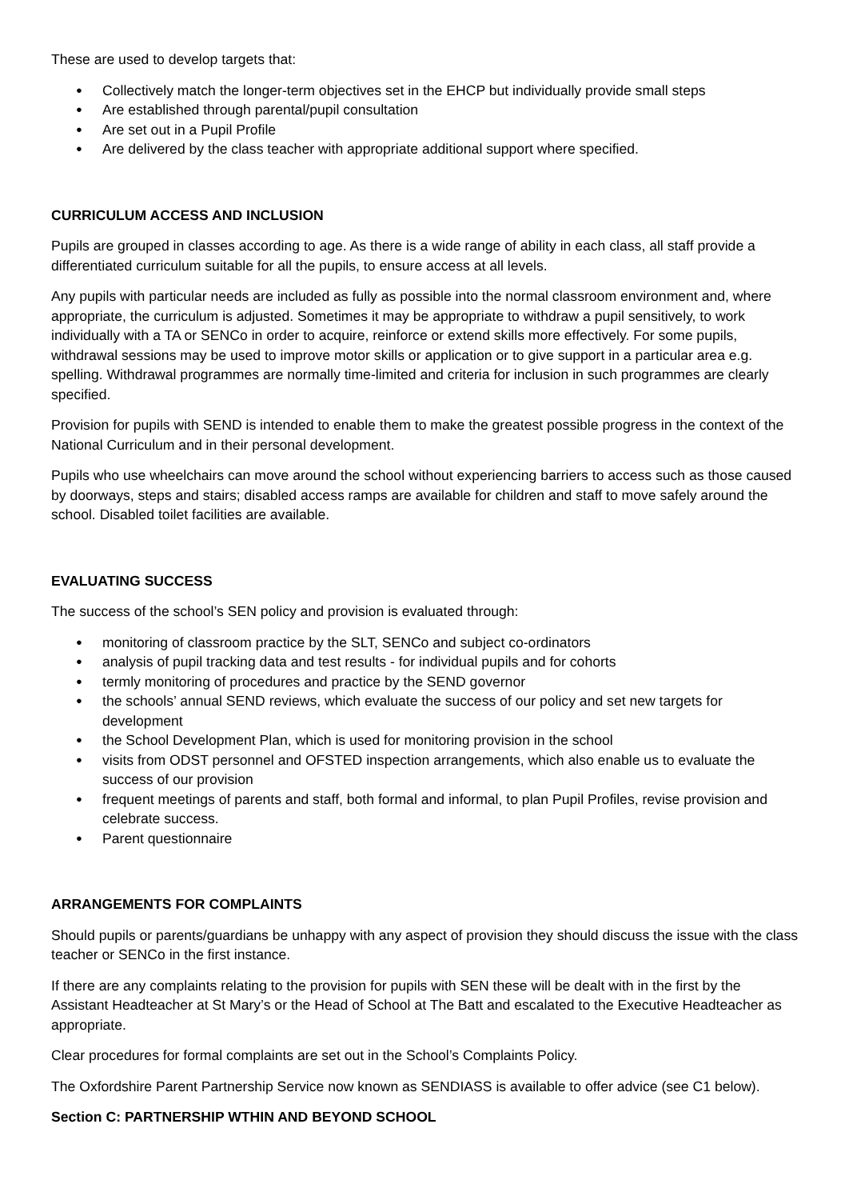These are used to develop targets that:
● Collectively match the longer-term objectives set in the EHCP but individually provide small steps
● Are established through parental/pupil consultation
● Are set out in a Pupil Profile
● Are delivered by the class teacher with appropriate additional support where specified.
CURRICULUM ACCESS AND INCLUSION
Pupils are grouped in classes according to age. As there is a wide range of ability in each class, all staff provide a differentiated curriculum suitable for all the pupils, to ensure access at all levels.
Any pupils with particular needs are included as fully as possible into the normal classroom environment and, where appropriate, the curriculum is adjusted. Sometimes it may be appropriate to withdraw a pupil sensitively, to work individually with a TA or SENCo in order to acquire, reinforce or extend skills more effectively. For some pupils, withdrawal sessions may be used to improve motor skills or application or to give support in a particular area e.g. spelling. Withdrawal programmes are normally time-limited and criteria for inclusion in such programmes are clearly specified.
Provision for pupils with SEND is intended to enable them to make the greatest possible progress in the context of the National Curriculum and in their personal development.
Pupils who use wheelchairs can move around the school without experiencing barriers to access such as those caused by doorways, steps and stairs; disabled access ramps are available for children and staff to move safely around the school. Disabled toilet facilities are available.
EVALUATING SUCCESS
The success of the school’s SEN policy and provision is evaluated through:
● monitoring of classroom practice by the SLT, SENCo and subject co-ordinators
● analysis of pupil tracking data and test results - for individual pupils and for cohorts
● termly monitoring of procedures and practice by the SEND governor
● the schools’ annual SEND reviews, which evaluate the success of our policy and set new targets for development
● the School Development Plan, which is used for monitoring provision in the school
● visits from ODST personnel and OFSTED inspection arrangements, which also enable us to evaluate the success of our provision
● frequent meetings of parents and staff, both formal and informal, to plan Pupil Profiles, revise provision and celebrate success.
● Parent questionnaire
ARRANGEMENTS FOR COMPLAINTS
Should pupils or parents/guardians be unhappy with any aspect of provision they should discuss the issue with the class teacher or SENCo in the first instance.
If there are any complaints relating to the provision for pupils with SEN these will be dealt with in the first by the Assistant Headteacher at St Mary’s or the Head of School at The Batt and escalated to the Executive Headteacher as appropriate.
Clear procedures for formal complaints are set out in the School’s Complaints Policy.
The Oxfordshire Parent Partnership Service now known as SENDIASS is available to offer advice (see C1 below).
Section C: PARTNERSHIP WTHIN AND BEYOND SCHOOL